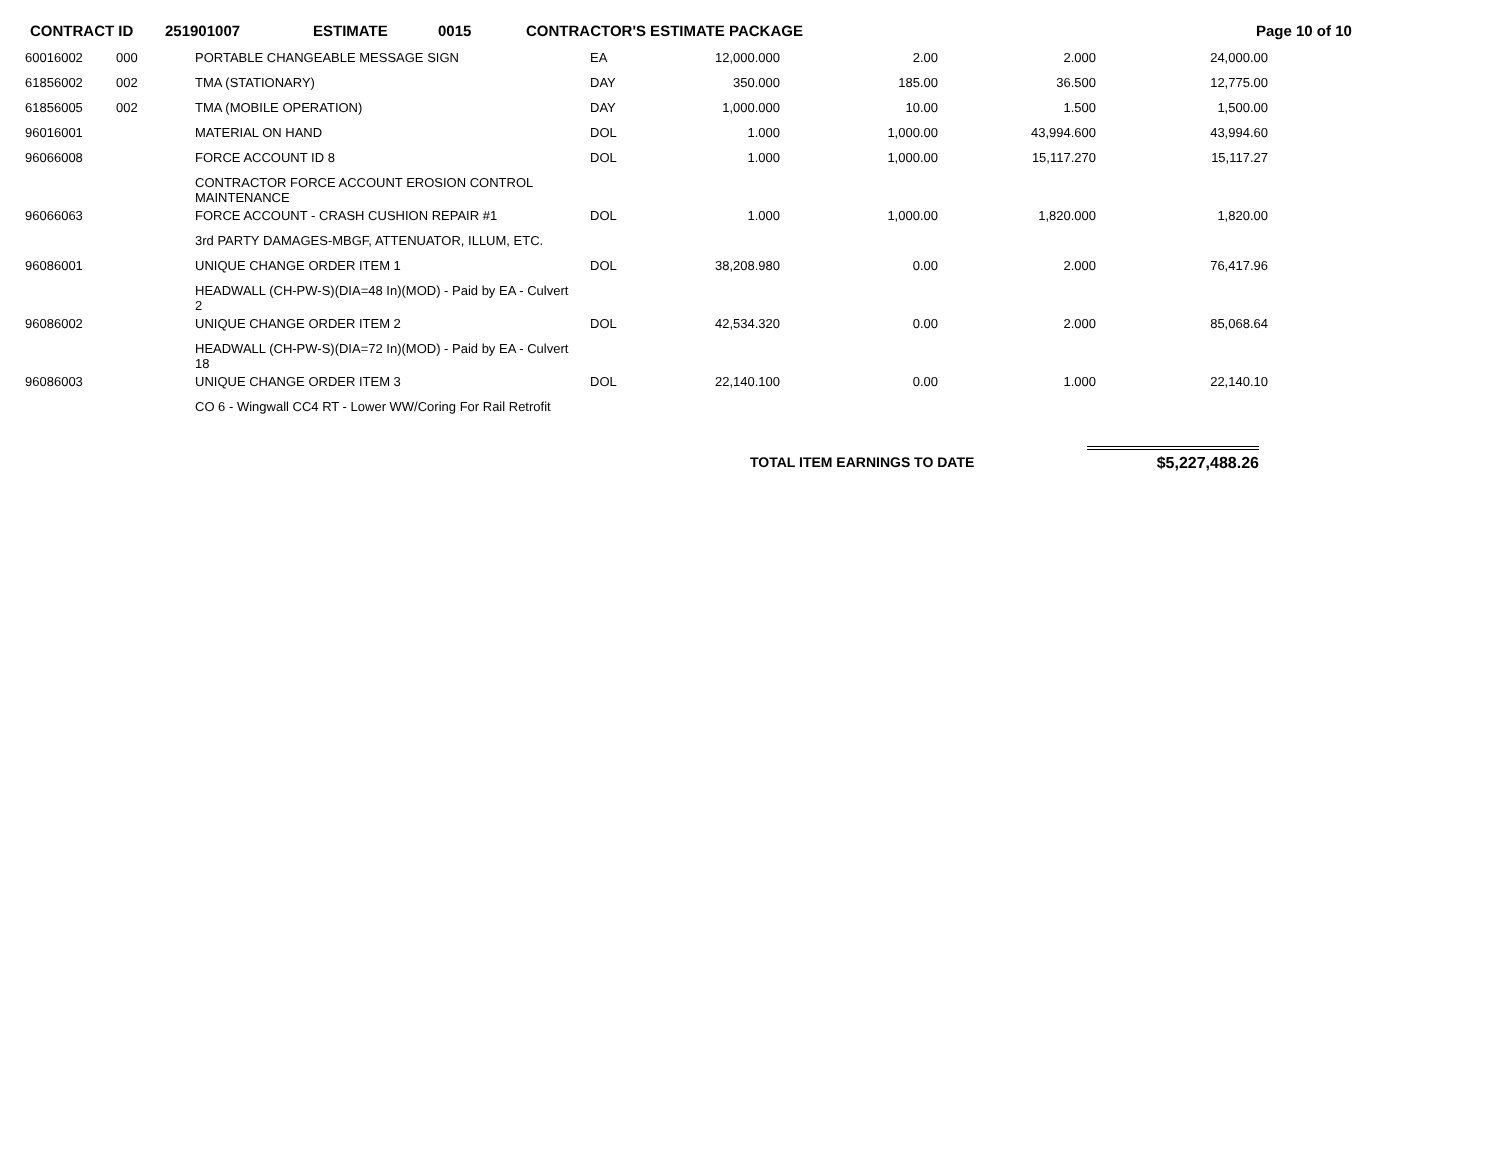CONTRACT ID 251901007 ESTIMATE 0015 CONTRACTOR'S ESTIMATE PACKAGE Page 10 of 10
| 60016002 | 000 | PORTABLE CHANGEABLE MESSAGE SIGN | EA | 12,000.000 | 2.00 | 2.000 | 24,000.00 |
| 61856002 | 002 | TMA (STATIONARY) | DAY | 350.000 | 185.00 | 36.500 | 12,775.00 |
| 61856005 | 002 | TMA (MOBILE OPERATION) | DAY | 1,000.000 | 10.00 | 1.500 | 1,500.00 |
| 96016001 | | MATERIAL ON HAND | DOL | 1.000 | 1,000.00 | 43,994.600 | 43,994.60 |
| 96066008 | | FORCE ACCOUNT ID 8 | DOL | 1.000 | 1,000.00 | 15,117.270 | 15,117.27 |
| | | CONTRACTOR FORCE ACCOUNT EROSION CONTROL MAINTENANCE | | | | | |
| 96066063 | | FORCE ACCOUNT - CRASH CUSHION REPAIR #1 | DOL | 1.000 | 1,000.00 | 1,820.000 | 1,820.00 |
| | | 3rd PARTY DAMAGES-MBGF, ATTENUATOR, ILLUM, ETC. | | | | | |
| 96086001 | | UNIQUE CHANGE ORDER ITEM 1 | DOL | 38,208.980 | 0.00 | 2.000 | 76,417.96 |
| | | HEADWALL (CH-PW-S)(DIA=48 In)(MOD) - Paid by EA - Culvert 2 | | | | | |
| 96086002 | | UNIQUE CHANGE ORDER ITEM 2 | DOL | 42,534.320 | 0.00 | 2.000 | 85,068.64 |
| | | HEADWALL (CH-PW-S)(DIA=72 In)(MOD) - Paid by EA - Culvert 18 | | | | | |
| 96086003 | | UNIQUE CHANGE ORDER ITEM 3 | DOL | 22,140.100 | 0.00 | 1.000 | 22,140.10 |
| | | CO 6 - Wingwall CC4 RT - Lower WW/Coring For Rail Retrofit | | | | | |
TOTAL ITEM EARNINGS TO DATE $5,227,488.26